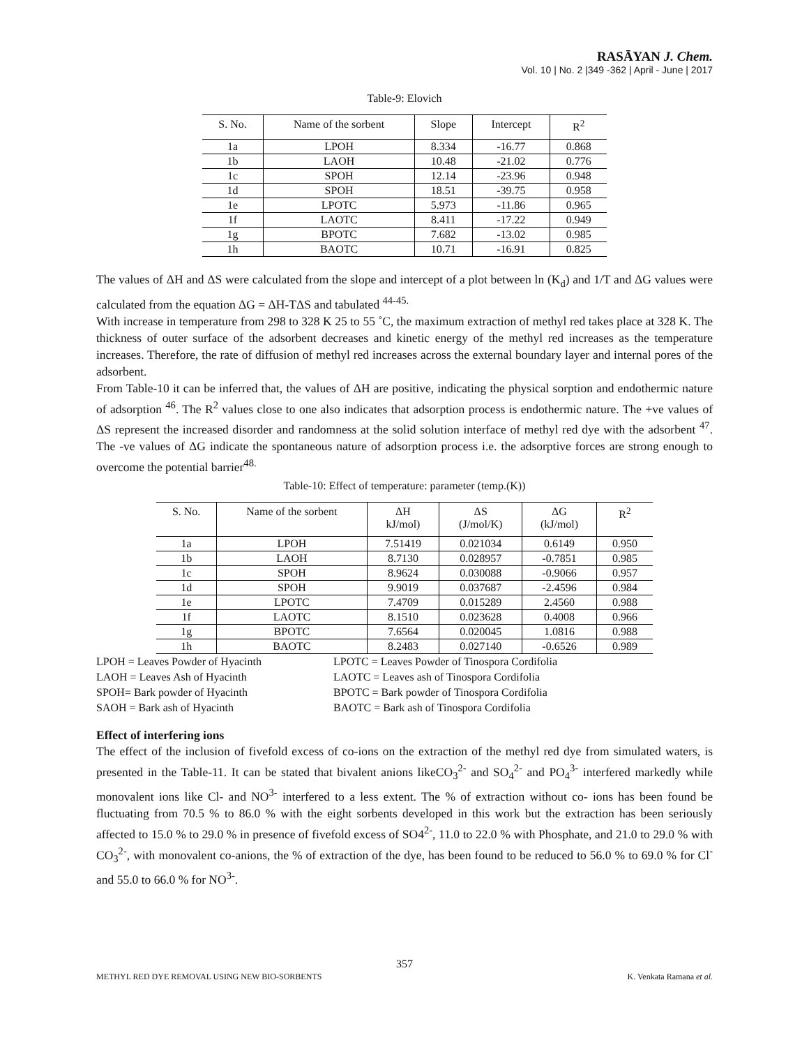RASĀYAN J. Chem.
Vol. 10 | No. 2 |349 -362 | April - June | 2017
Table-9: Elovich
| S. No. | Name of the sorbent | Slope | Intercept | R<sup>2</sup> |
| --- | --- | --- | --- | --- |
| 1a | LPOH | 8.334 | -16.77 | 0.868 |
| 1b | LAOH | 10.48 | -21.02 | 0.776 |
| 1c | SPOH | 12.14 | -23.96 | 0.948 |
| 1d | SPOH | 18.51 | -39.75 | 0.958 |
| 1e | LPOTC | 5.973 | -11.86 | 0.965 |
| 1f | LAOTC | 8.411 | -17.22 | 0.949 |
| 1g | BPOTC | 7.682 | -13.02 | 0.985 |
| 1h | BAOTC | 10.71 | -16.91 | 0.825 |
The values of ΔH and ΔS were calculated from the slope and intercept of a plot between ln (K<sub>d</sub>) and 1/T and ΔG values were calculated from the equation ΔG = ΔH-TΔS and tabulated <sup>44-45.</sup>
With increase in temperature from 298 to 328 K 25 to 55 ˚C, the maximum extraction of methyl red takes place at 328 K. The thickness of outer surface of the adsorbent decreases and kinetic energy of the methyl red increases as the temperature increases. Therefore, the rate of diffusion of methyl red increases across the external boundary layer and internal pores of the adsorbent.
From Table-10 it can be inferred that, the values of ΔH are positive, indicating the physical sorption and endothermic nature of adsorption <sup>46</sup>. The R<sup>2</sup> values close to one also indicates that adsorption process is endothermic nature. The +ve values of ΔS represent the increased disorder and randomness at the solid solution interface of methyl red dye with the adsorbent <sup>47</sup>. The -ve values of ΔG indicate the spontaneous nature of adsorption process i.e. the adsorptive forces are strong enough to overcome the potential barrier<sup>48.</sup>
Table-10: Effect of temperature: parameter (temp.(K))
| S. No. | Name of the sorbent | ΔH kJ/mol) | ΔS (J/mol/K) | ΔG (kJ/mol) | R<sup>2</sup> |
| --- | --- | --- | --- | --- | --- |
| 1a | LPOH | 7.51419 | 0.021034 | 0.6149 | 0.950 |
| 1b | LAOH | 8.7130 | 0.028957 | -0.7851 | 0.985 |
| 1c | SPOH | 8.9624 | 0.030088 | -0.9066 | 0.957 |
| 1d | SPOH | 9.9019 | 0.037687 | -2.4596 | 0.984 |
| 1e | LPOTC | 7.4709 | 0.015289 | 2.4560 | 0.988 |
| 1f | LAOTC | 8.1510 | 0.023628 | 0.4008 | 0.966 |
| 1g | BPOTC | 7.6564 | 0.020045 | 1.0816 | 0.988 |
| 1h | BAOTC | 8.2483 | 0.027140 | -0.6526 | 0.989 |
LPOH = Leaves Powder of Hyacinth
LAOH = Leaves Ash of Hyacinth
SPOH= Bark powder of Hyacinth
SAOH = Bark ash of Hyacinth
LPOTC = Leaves Powder of Tinospora Cordifolia
LAOTC = Leaves ash of Tinospora Cordifolia
BPOTC = Bark powder of Tinospora Cordifolia
BAOTC = Bark ash of Tinospora Cordifolia
Effect of interfering ions
The effect of the inclusion of fivefold excess of co-ions on the extraction of the methyl red dye from simulated waters, is presented in the Table-11. It can be stated that bivalent anions likeCO<sub>3</sub><sup>2-</sup> and SO<sub>4</sub><sup>2-</sup> and PO<sub>4</sub><sup>3-</sup> interfered markedly while monovalent ions like Cl- and NO<sup>3-</sup> interfered to a less extent. The % of extraction without co- ions has been found be fluctuating from 70.5 % to 86.0 % with the eight sorbents developed in this work but the extraction has been seriously affected to 15.0 % to 29.0 % in presence of fivefold excess of SO4<sup>2-</sup>, 11.0 to 22.0 % with Phosphate, and 21.0 to 29.0 % with CO<sub>3</sub><sup>2-</sup>, with monovalent co-anions, the % of extraction of the dye, has been found to be reduced to 56.0 % to 69.0 % for Cl<sup>-</sup> and 55.0 to 66.0 % for NO<sup>3-</sup>.
357
METHYL RED DYE REMOVAL USING NEW BIO-SORBENTS K. Venkata Ramana et al.